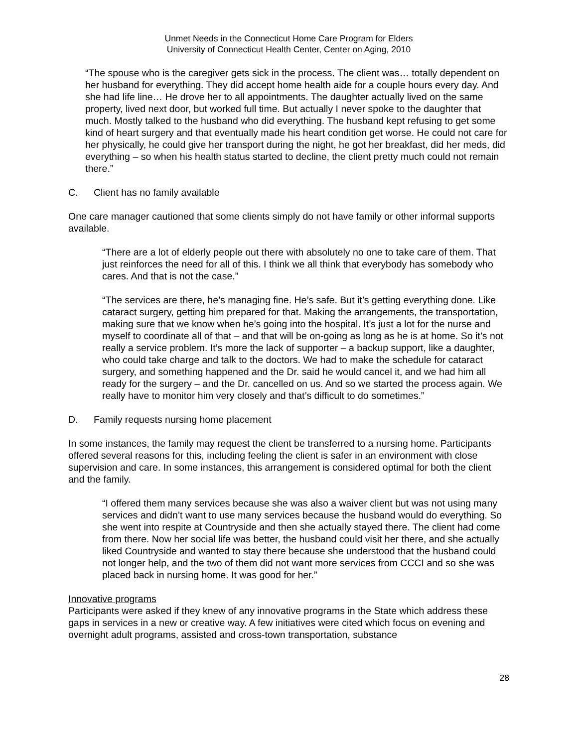Unmet Needs in the Connecticut Home Care Program for Elders
University of Connecticut Health Center, Center on Aging, 2010
“The spouse who is the caregiver gets sick in the process. The client was… totally dependent on her husband for everything. They did accept home health aide for a couple hours every day. And she had life line… He drove her to all appointments. The daughter actually lived on the same property, lived next door, but worked full time. But actually I never spoke to the daughter that much. Mostly talked to the husband who did everything. The husband kept refusing to get some kind of heart surgery and that eventually made his heart condition get worse. He could not care for her physically, he could give her transport during the night, he got her breakfast, did her meds, did everything – so when his health status started to decline, the client pretty much could not remain there.”
C. Client has no family available
One care manager cautioned that some clients simply do not have family or other informal supports available.
“There are a lot of elderly people out there with absolutely no one to take care of them. That just reinforces the need for all of this. I think we all think that everybody has somebody who cares. And that is not the case.”
“The services are there, he’s managing fine. He’s safe. But it’s getting everything done. Like cataract surgery, getting him prepared for that. Making the arrangements, the transportation, making sure that we know when he’s going into the hospital. It’s just a lot for the nurse and myself to coordinate all of that – and that will be on-going as long as he is at home. So it’s not really a service problem. It’s more the lack of supporter – a backup support, like a daughter, who could take charge and talk to the doctors. We had to make the schedule for cataract surgery, and something happened and the Dr. said he would cancel it, and we had him all ready for the surgery – and the Dr. cancelled on us. And so we started the process again. We really have to monitor him very closely and that’s difficult to do sometimes.”
D. Family requests nursing home placement
In some instances, the family may request the client be transferred to a nursing home. Participants offered several reasons for this, including feeling the client is safer in an environment with close supervision and care. In some instances, this arrangement is considered optimal for both the client and the family.
“I offered them many services because she was also a waiver client but was not using many services and didn’t want to use many services because the husband would do everything. So she went into respite at Countryside and then she actually stayed there. The client had come from there. Now her social life was better, the husband could visit her there, and she actually liked Countryside and wanted to stay there because she understood that the husband could not longer help, and the two of them did not want more services from CCCI and so she was placed back in nursing home. It was good for her.”
Innovative programs
Participants were asked if they knew of any innovative programs in the State which address these gaps in services in a new or creative way. A few initiatives were cited which focus on evening and overnight adult programs, assisted and cross-town transportation, substance
28